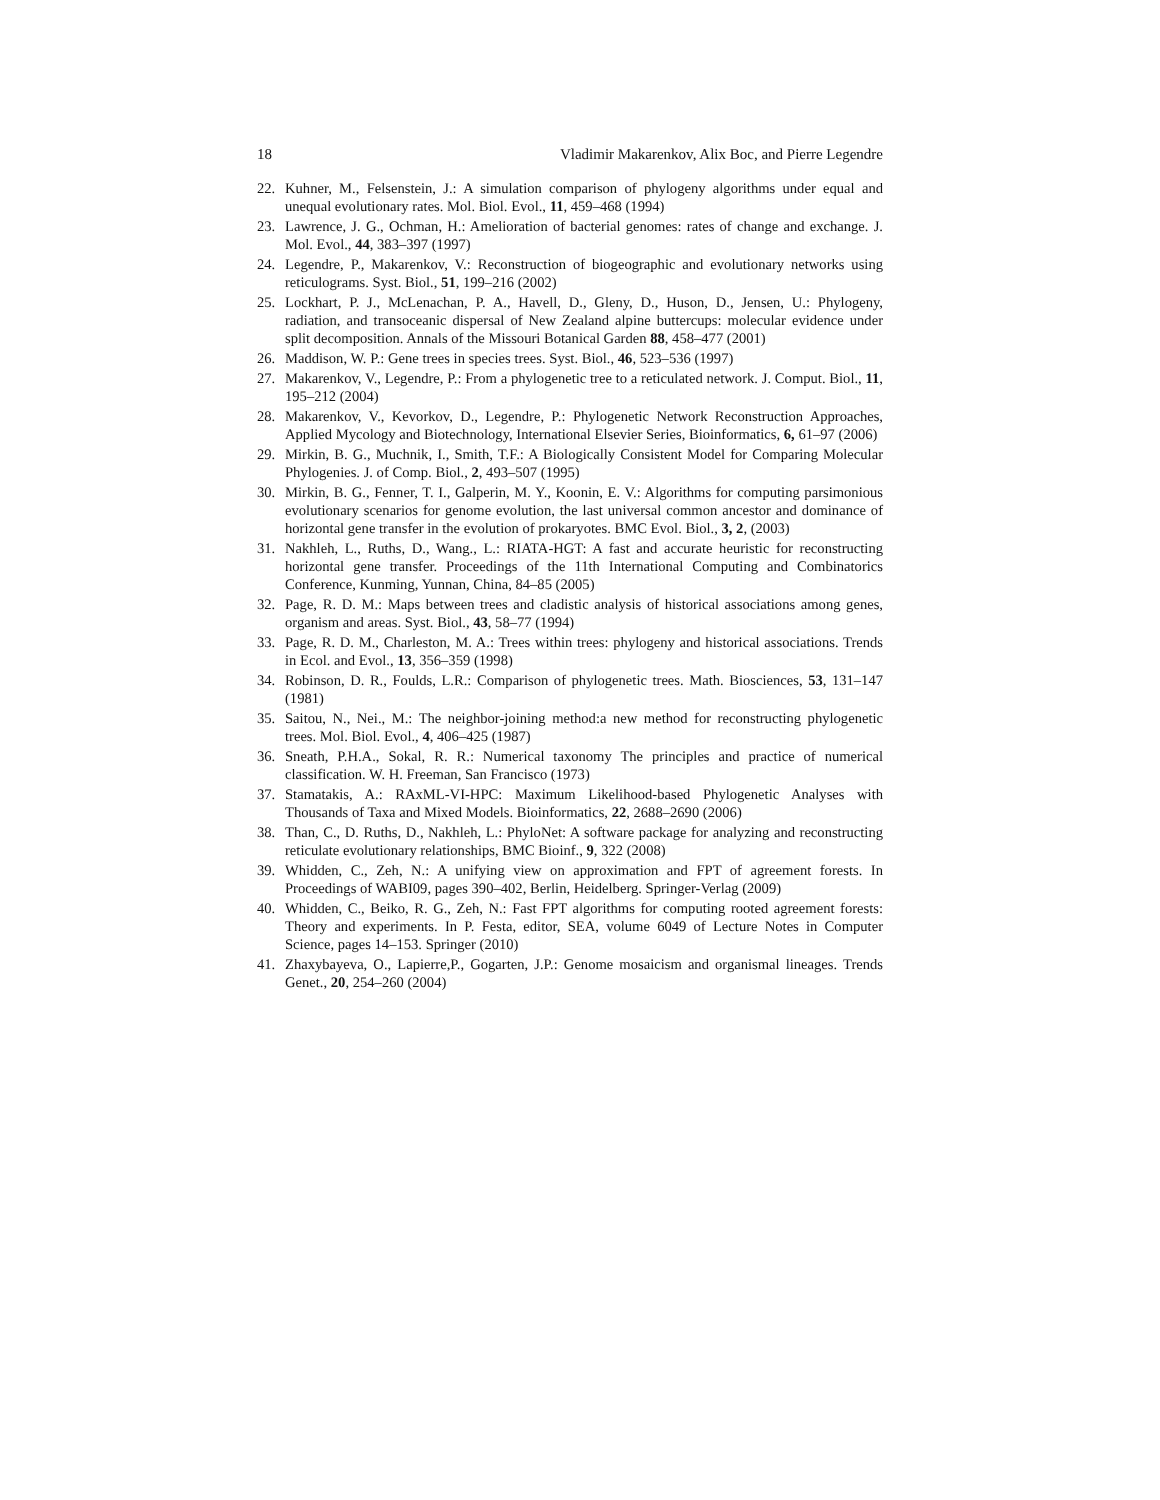18 Vladimir Makarenkov, Alix Boc, and Pierre Legendre
22. Kuhner, M., Felsenstein, J.: A simulation comparison of phylogeny algorithms under equal and unequal evolutionary rates. Mol. Biol. Evol., 11, 459–468 (1994)
23. Lawrence, J. G., Ochman, H.: Amelioration of bacterial genomes: rates of change and exchange. J. Mol. Evol., 44, 383–397 (1997)
24. Legendre, P., Makarenkov, V.: Reconstruction of biogeographic and evolutionary networks using reticulograms. Syst. Biol., 51, 199–216 (2002)
25. Lockhart, P. J., McLenachan, P. A., Havell, D., Gleny, D., Huson, D., Jensen, U.: Phylogeny, radiation, and transoceanic dispersal of New Zealand alpine buttercups: molecular evidence under split decomposition. Annals of the Missouri Botanical Garden 88, 458–477 (2001)
26. Maddison, W. P.: Gene trees in species trees. Syst. Biol., 46, 523–536 (1997)
27. Makarenkov, V., Legendre, P.: From a phylogenetic tree to a reticulated network. J. Comput. Biol., 11, 195–212 (2004)
28. Makarenkov, V., Kevorkov, D., Legendre, P.: Phylogenetic Network Reconstruction Approaches, Applied Mycology and Biotechnology, International Elsevier Series, Bioinformatics, 6, 61–97 (2006)
29. Mirkin, B. G., Muchnik, I., Smith, T.F.: A Biologically Consistent Model for Comparing Molecular Phylogenies. J. of Comp. Biol., 2, 493–507 (1995)
30. Mirkin, B. G., Fenner, T. I., Galperin, M. Y., Koonin, E. V.: Algorithms for computing parsimonious evolutionary scenarios for genome evolution, the last universal common ancestor and dominance of horizontal gene transfer in the evolution of prokaryotes. BMC Evol. Biol., 3, 2, (2003)
31. Nakhleh, L., Ruths, D., Wang., L.: RIATA-HGT: A fast and accurate heuristic for reconstructing horizontal gene transfer. Proceedings of the 11th International Computing and Combinatorics Conference, Kunming, Yunnan, China, 84–85 (2005)
32. Page, R. D. M.: Maps between trees and cladistic analysis of historical associations among genes, organism and areas. Syst. Biol., 43, 58–77 (1994)
33. Page, R. D. M., Charleston, M. A.: Trees within trees: phylogeny and historical associations. Trends in Ecol. and Evol., 13, 356–359 (1998)
34. Robinson, D. R., Foulds, L.R.: Comparison of phylogenetic trees. Math. Biosciences, 53, 131–147 (1981)
35. Saitou, N., Nei., M.: The neighbor-joining method:a new method for reconstructing phylogenetic trees. Mol. Biol. Evol., 4, 406–425 (1987)
36. Sneath, P.H.A., Sokal, R. R.: Numerical taxonomy The principles and practice of numerical classification. W. H. Freeman, San Francisco (1973)
37. Stamatakis, A.: RAxML-VI-HPC: Maximum Likelihood-based Phylogenetic Analyses with Thousands of Taxa and Mixed Models. Bioinformatics, 22, 2688–2690 (2006)
38. Than, C., D. Ruths, D., Nakhleh, L.: PhyloNet: A software package for analyzing and reconstructing reticulate evolutionary relationships, BMC Bioinf., 9, 322 (2008)
39. Whidden, C., Zeh, N.: A unifying view on approximation and FPT of agreement forests. In Proceedings of WABI09, pages 390–402, Berlin, Heidelberg. Springer-Verlag (2009)
40. Whidden, C., Beiko, R. G., Zeh, N.: Fast FPT algorithms for computing rooted agreement forests: Theory and experiments. In P. Festa, editor, SEA, volume 6049 of Lecture Notes in Computer Science, pages 14–153. Springer (2010)
41. Zhaxybayeva, O., Lapierre,P., Gogarten, J.P.: Genome mosaicism and organismal lineages. Trends Genet., 20, 254–260 (2004)